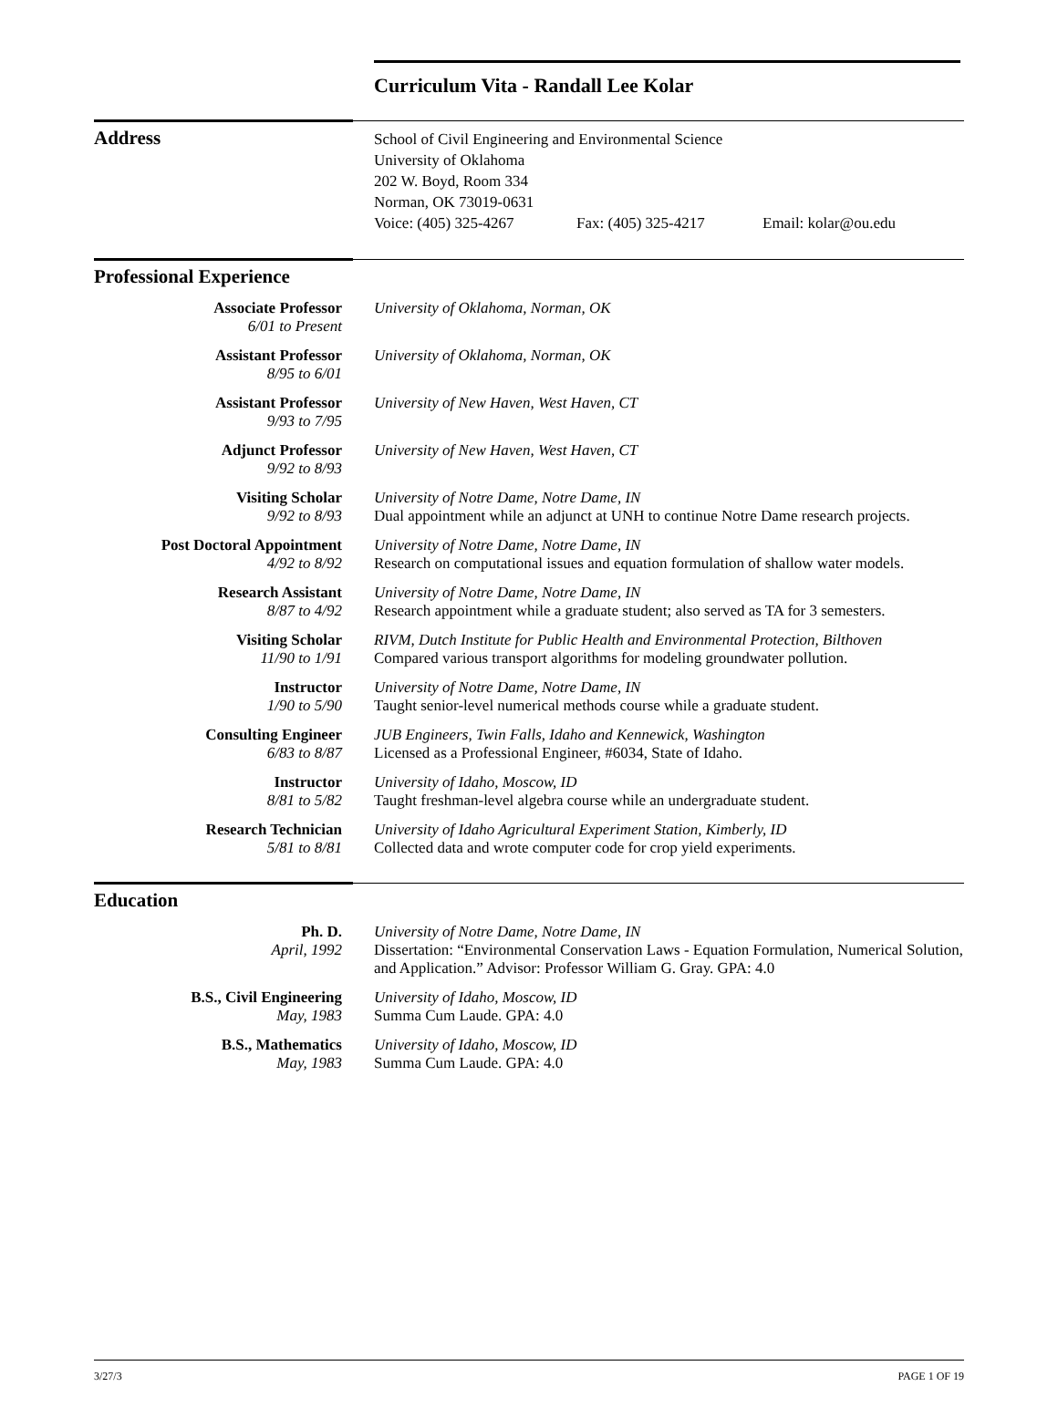Curriculum Vita - Randall Lee Kolar
Address
School of Civil Engineering and Environmental Science
University of Oklahoma
202 W. Boyd, Room 334
Norman, OK 73019-0631
Voice: (405) 325-4267 Fax: (405) 325-4217 Email: kolar@ou.edu
Professional Experience
Associate Professor
6/01 to Present
University of Oklahoma, Norman, OK
Assistant Professor
8/95 to 6/01
University of Oklahoma, Norman, OK
Assistant Professor
9/93 to 7/95
University of New Haven, West Haven, CT
Adjunct Professor
9/92 to 8/93
University of New Haven, West Haven, CT
Visiting Scholar
9/92 to 8/93
University of Notre Dame, Notre Dame, IN
Dual appointment while an adjunct at UNH to continue Notre Dame research projects.
Post Doctoral Appointment
4/92 to 8/92
University of Notre Dame, Notre Dame, IN
Research on computational issues and equation formulation of shallow water models.
Research Assistant
8/87 to 4/92
University of Notre Dame, Notre Dame, IN
Research appointment while a graduate student; also served as TA for 3 semesters.
Visiting Scholar
11/90 to 1/91
RIVM, Dutch Institute for Public Health and Environmental Protection, Bilthoven
Compared various transport algorithms for modeling groundwater pollution.
Instructor
1/90 to 5/90
University of Notre Dame, Notre Dame, IN
Taught senior-level numerical methods course while a graduate student.
Consulting Engineer
6/83 to 8/87
JUB Engineers, Twin Falls, Idaho and Kennewick, Washington
Licensed as a Professional Engineer, #6034, State of Idaho.
Instructor
8/81 to 5/82
University of Idaho, Moscow, ID
Taught freshman-level algebra course while an undergraduate student.
Research Technician
5/81 to 8/81
University of Idaho Agricultural Experiment Station, Kimberly, ID
Collected data and wrote computer code for crop yield experiments.
Education
Ph. D.
April, 1992
University of Notre Dame, Notre Dame, IN
Dissertation: “Environmental Conservation Laws - Equation Formulation, Numerical Solution, and Application.” Advisor: Professor William G. Gray. GPA: 4.0
B.S., Civil Engineering
May, 1983
University of Idaho, Moscow, ID
Summa Cum Laude. GPA: 4.0
B.S., Mathematics
May, 1983
University of Idaho, Moscow, ID
Summa Cum Laude. GPA: 4.0
3/27/3 PAGE 1 OF 19